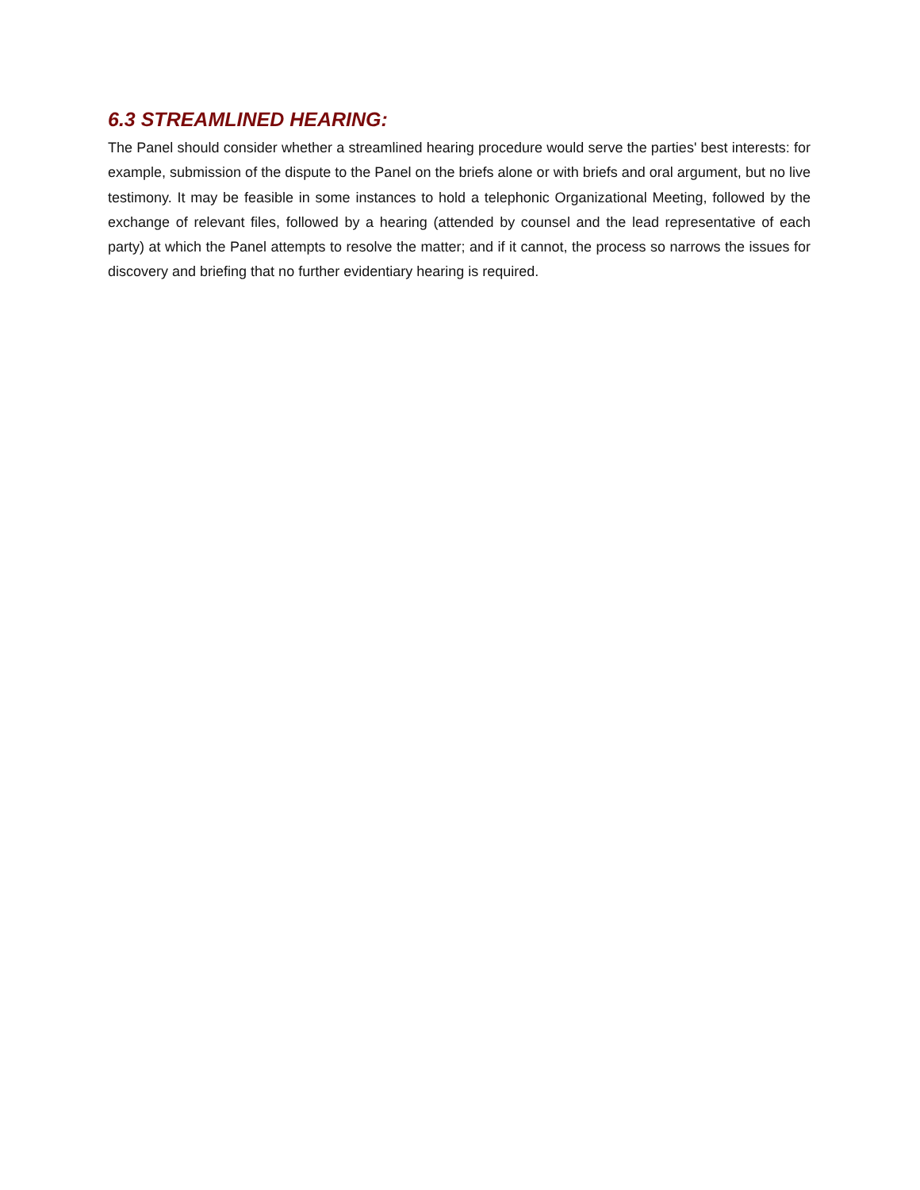6.3 STREAMLINED HEARING:
The Panel should consider whether a streamlined hearing procedure would serve the parties' best interests: for example, submission of the dispute to the Panel on the briefs alone or with briefs and oral argument, but no live testimony. It may be feasible in some instances to hold a telephonic Organizational Meeting, followed by the exchange of relevant files, followed by a hearing (attended by counsel and the lead representative of each party) at which the Panel attempts to resolve the matter; and if it cannot, the process so narrows the issues for discovery and briefing that no further evidentiary hearing is required.